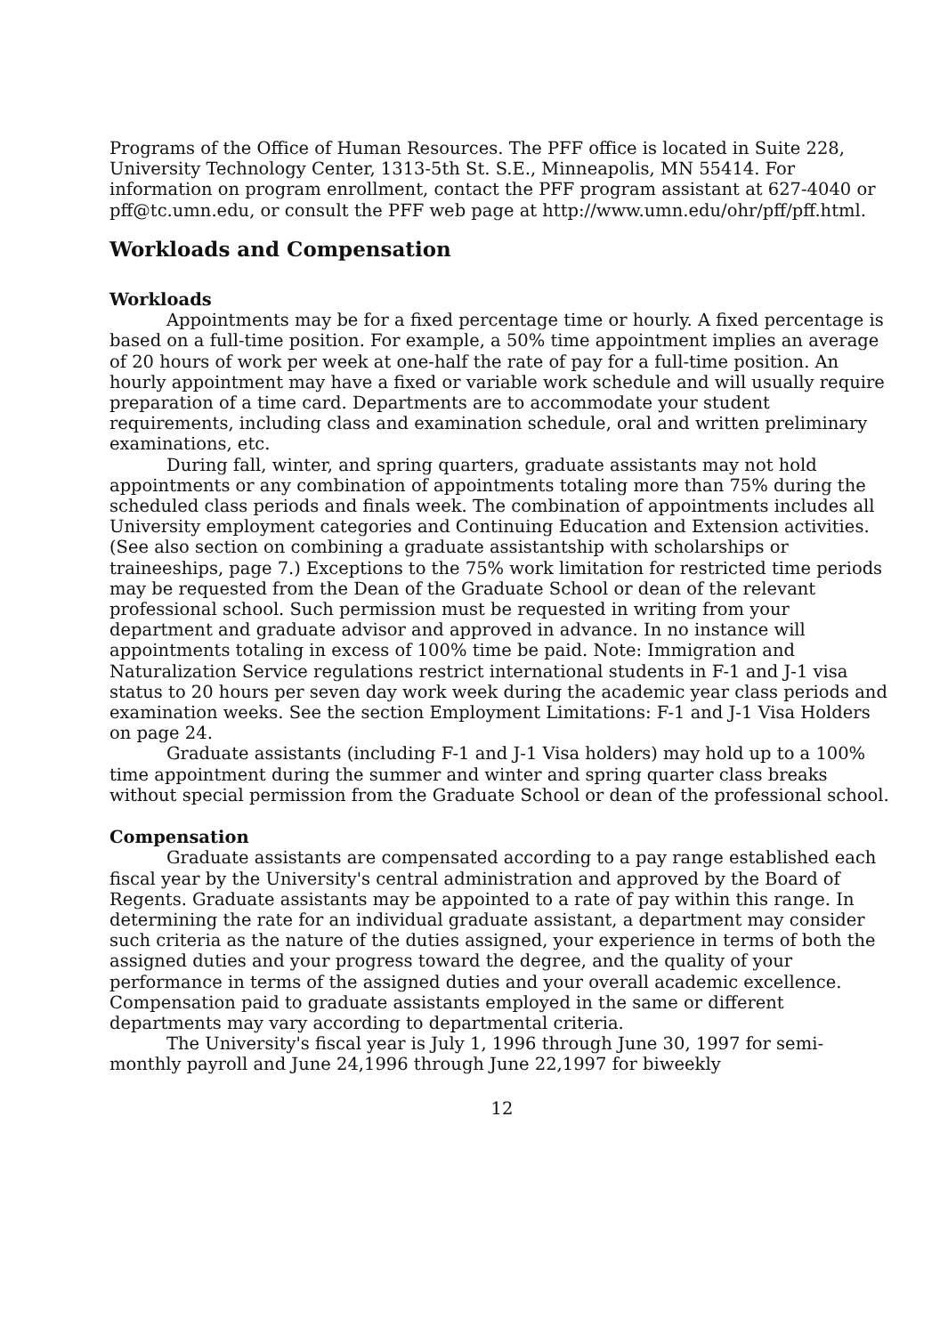Programs of the Office of Human Resources. The PFF office is located in Suite 228, University Technology Center, 1313-5th St. S.E., Minneapolis, MN 55414. For information on program enrollment, contact the PFF program assistant at 627-4040 or pff@tc.umn.edu, or consult the PFF web page at http://www.umn.edu/ohr/pff/pff.html.
Workloads and Compensation
Workloads
Appointments may be for a fixed percentage time or hourly. A fixed percentage is based on a full-time position. For example, a 50% time appointment implies an average of 20 hours of work per week at one-half the rate of pay for a full-time position. An hourly appointment may have a fixed or variable work schedule and will usually require preparation of a time card. Departments are to accommodate your student requirements, including class and examination schedule, oral and written preliminary examinations, etc.
During fall, winter, and spring quarters, graduate assistants may not hold appointments or any combination of appointments totaling more than 75% during the scheduled class periods and finals week. The combination of appointments includes all University employment categories and Continuing Education and Extension activities. (See also section on combining a graduate assistantship with scholarships or traineeships, page 7.) Exceptions to the 75% work limitation for restricted time periods may be requested from the Dean of the Graduate School or dean of the relevant professional school. Such permission must be requested in writing from your department and graduate advisor and approved in advance. In no instance will appointments totaling in excess of 100% time be paid. Note: Immigration and Naturalization Service regulations restrict international students in F-1 and J-1 visa status to 20 hours per seven day work week during the academic year class periods and examination weeks. See the section Employment Limitations: F-1 and J-1 Visa Holders on page 24.
Graduate assistants (including F-1 and J-1 Visa holders) may hold up to a 100% time appointment during the summer and winter and spring quarter class breaks without special permission from the Graduate School or dean of the professional school.
Compensation
Graduate assistants are compensated according to a pay range established each fiscal year by the University's central administration and approved by the Board of Regents. Graduate assistants may be appointed to a rate of pay within this range. In determining the rate for an individual graduate assistant, a department may consider such criteria as the nature of the duties assigned, your experience in terms of both the assigned duties and your progress toward the degree, and the quality of your performance in terms of the assigned duties and your overall academic excellence. Compensation paid to graduate assistants employed in the same or different departments may vary according to departmental criteria.
The University's fiscal year is July 1, 1996 through June 30, 1997 for semi-monthly payroll and June 24,1996 through June 22,1997 for biweekly
12